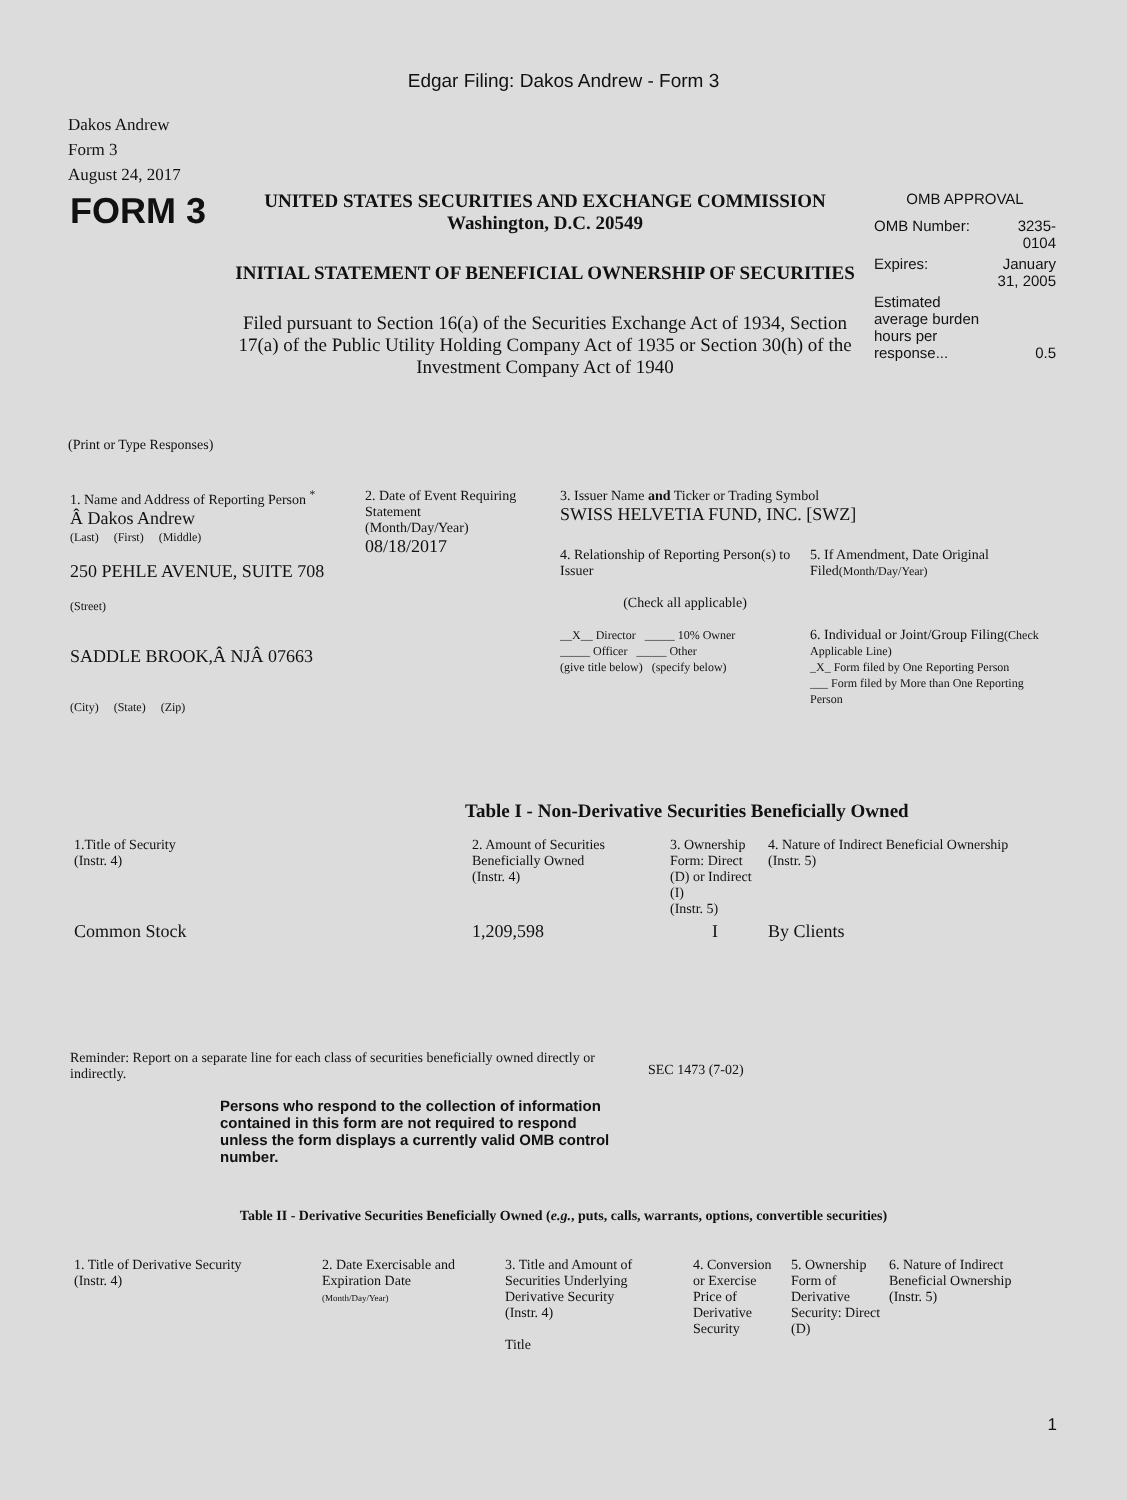Edgar Filing: Dakos Andrew - Form 3
Dakos Andrew
Form 3
August 24, 2017
FORM 3
UNITED STATES SECURITIES AND EXCHANGE COMMISSION
Washington, D.C. 20549
INITIAL STATEMENT OF BENEFICIAL OWNERSHIP OF SECURITIES
Filed pursuant to Section 16(a) of the Securities Exchange Act of 1934, Section 17(a) of the Public Utility Holding Company Act of 1935 or Section 30(h) of the Investment Company Act of 1940
OMB APPROVAL
| OMB Number: | 3235-0104 |
| Expires: | January 31, 2005 |
| Estimated average burden hours per response... | 0.5 |
(Print or Type Responses)
1. Name and Address of Reporting Person <sup>*</sup>
Â Dakos Andrew
(Last) (First) (Middle)
250 PEHLE AVENUE, SUITE 708
(Street)
SADDLE BROOK,Â NJÂ 07663
(City) (State) (Zip)
2. Date of Event Requiring Statement
(Month/Day/Year)
08/18/2017
3. Issuer Name and Ticker or Trading Symbol
SWISS HELVETIA FUND, INC. [SWZ]
4. Relationship of Reporting Person(s) to Issuer
(Check all applicable)
__X__ Director _____ 10% Owner
_____ Officer _____ Other
(give title below) (specify below)
5. If Amendment, Date Original Filed(Month/Day/Year)
6. Individual or Joint/Group Filing(Check Applicable Line)
_X_ Form filed by One Reporting Person
___ Form filed by More than One Reporting Person
Table I - Non-Derivative Securities Beneficially Owned
| 1.Title of Security (Instr. 4) | 2. Amount of Securities Beneficially Owned (Instr. 4) | 3. Ownership Form: Direct (D) or Indirect (I) (Instr. 5) | 4. Nature of Indirect Beneficial Ownership (Instr. 5) |
| --- | --- | --- | --- |
| Common Stock | 1,209,598 | I | By Clients |
Reminder: Report on a separate line for each class of securities beneficially owned directly or indirectly.
SEC 1473 (7-02)
Persons who respond to the collection of information contained in this form are not required to respond unless the form displays a currently valid OMB control number.
Table II - Derivative Securities Beneficially Owned (e.g., puts, calls, warrants, options, convertible securities)
| 1. Title of Derivative Security (Instr. 4) | 2. Date Exercisable and Expiration Date (Month/Day/Year) | 3. Title and Amount of Securities Underlying Derivative Security (Instr. 4) Title | 4. Conversion or Exercise Price of Derivative Security | 5. Ownership Form of Derivative Security: Direct (D) | 6. Nature of Indirect Beneficial Ownership (Instr. 5) |
| --- | --- | --- | --- | --- | --- |
1